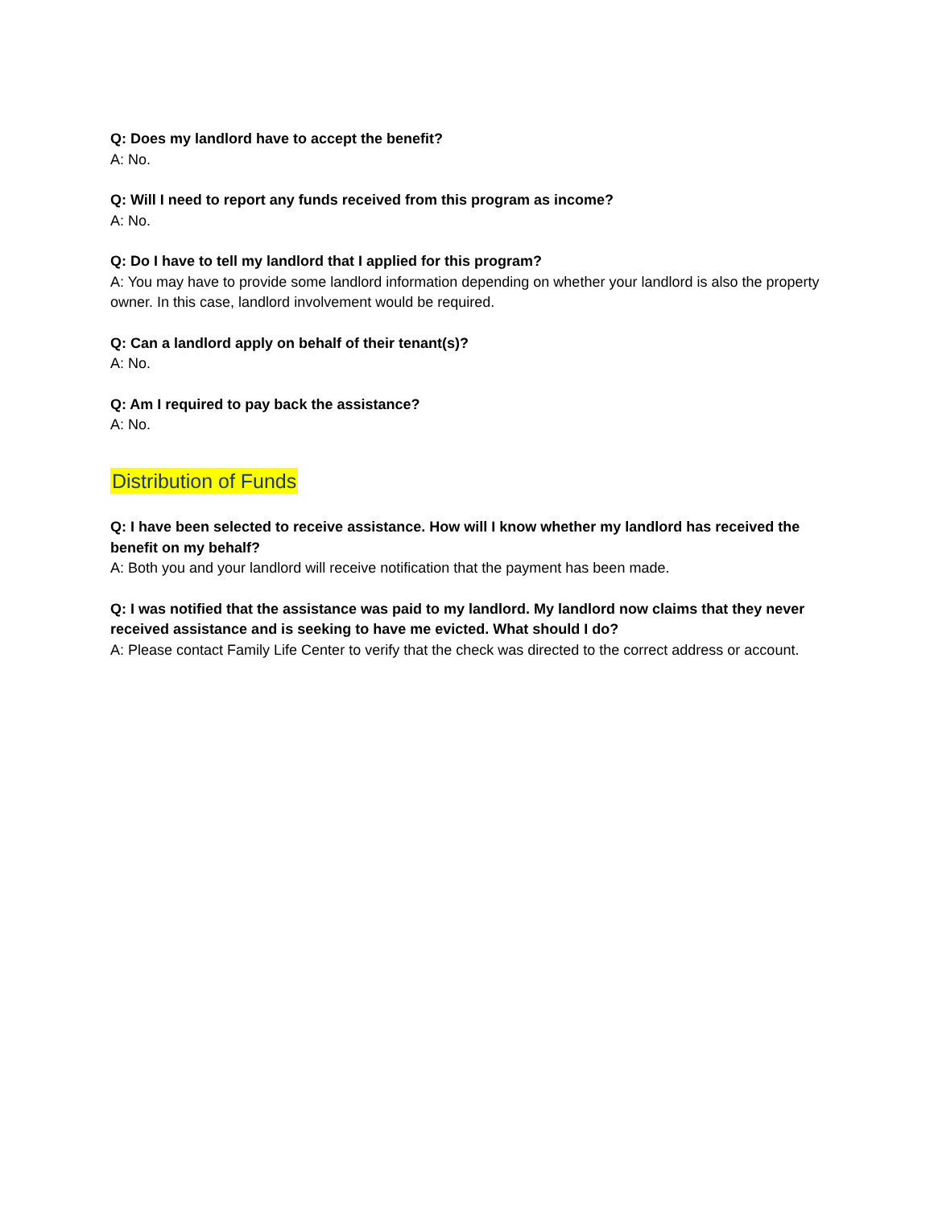Q: Does my landlord have to accept the benefit?
A: No.
Q: Will I need to report any funds received from this program as income?
A: No.
Q: Do I have to tell my landlord that I applied for this program?
A: You may have to provide some landlord information depending on whether your landlord is also the property owner. In this case, landlord involvement would be required.
Q: Can a landlord apply on behalf of their tenant(s)?
A: No.
Q: Am I required to pay back the assistance?
A: No.
Distribution of Funds
Q: I have been selected to receive assistance. How will I know whether my landlord has received the benefit on my behalf?
A: Both you and your landlord will receive notification that the payment has been made.
Q: I was notified that the assistance was paid to my landlord. My landlord now claims that they never received assistance and is seeking to have me evicted. What should I do?
A: Please contact Family Life Center to verify that the check was directed to the correct address or account.